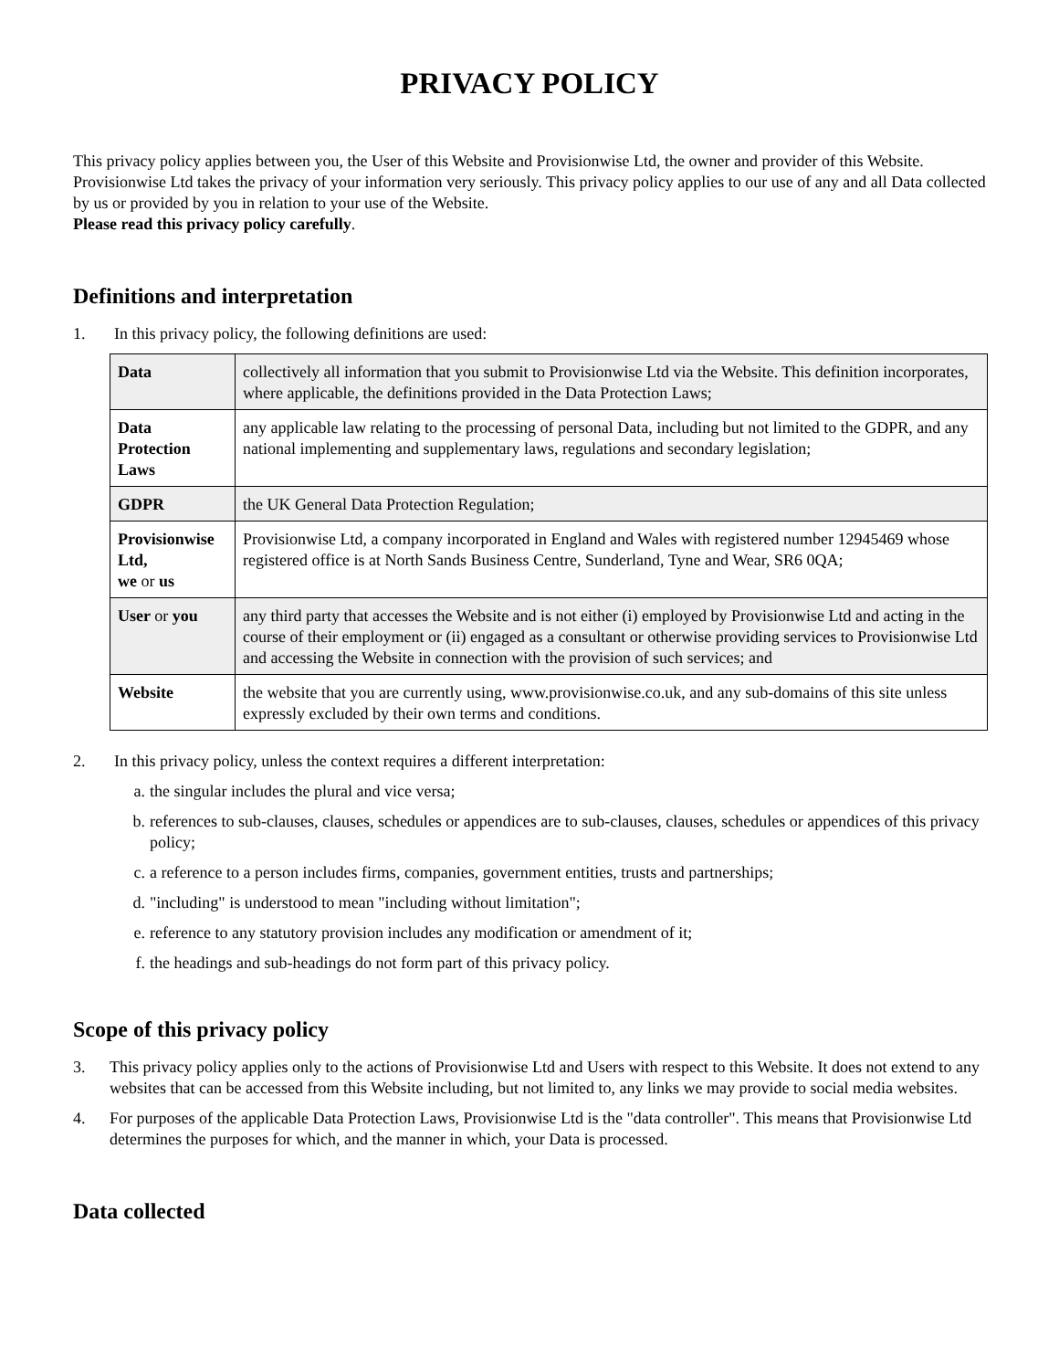PRIVACY POLICY
This privacy policy applies between you, the User of this Website and Provisionwise Ltd, the owner and provider of this Website. Provisionwise Ltd takes the privacy of your information very seriously. This privacy policy applies to our use of any and all Data collected by us or provided by you in relation to your use of the Website.
Please read this privacy policy carefully.
Definitions and interpretation
1. In this privacy policy, the following definitions are used:
| Data | collectively all information that you submit to Provisionwise Ltd via the Website. This definition incorporates, where applicable, the definitions provided in the Data Protection Laws; |
| Data Protection Laws | any applicable law relating to the processing of personal Data, including but not limited to the GDPR, and any national implementing and supplementary laws, regulations and secondary legislation; |
| GDPR | the UK General Data Protection Regulation; |
| Provisionwise Ltd, we or us | Provisionwise Ltd, a company incorporated in England and Wales with registered number 12945469 whose registered office is at North Sands Business Centre, Sunderland, Tyne and Wear, SR6 0QA; |
| User or you | any third party that accesses the Website and is not either (i) employed by Provisionwise Ltd and acting in the course of their employment or (ii) engaged as a consultant or otherwise providing services to Provisionwise Ltd and accessing the Website in connection with the provision of such services; and |
| Website | the website that you are currently using, www.provisionwise.co.uk, and any sub-domains of this site unless expressly excluded by their own terms and conditions. |
2. In this privacy policy, unless the context requires a different interpretation:
a. the singular includes the plural and vice versa;
b. references to sub-clauses, clauses, schedules or appendices are to sub-clauses, clauses, schedules or appendices of this privacy policy;
c. a reference to a person includes firms, companies, government entities, trusts and partnerships;
d. "including" is understood to mean "including without limitation";
e. reference to any statutory provision includes any modification or amendment of it;
f. the headings and sub-headings do not form part of this privacy policy.
Scope of this privacy policy
3. This privacy policy applies only to the actions of Provisionwise Ltd and Users with respect to this Website. It does not extend to any websites that can be accessed from this Website including, but not limited to, any links we may provide to social media websites.
4. For purposes of the applicable Data Protection Laws, Provisionwise Ltd is the "data controller". This means that Provisionwise Ltd determines the purposes for which, and the manner in which, your Data is processed.
Data collected